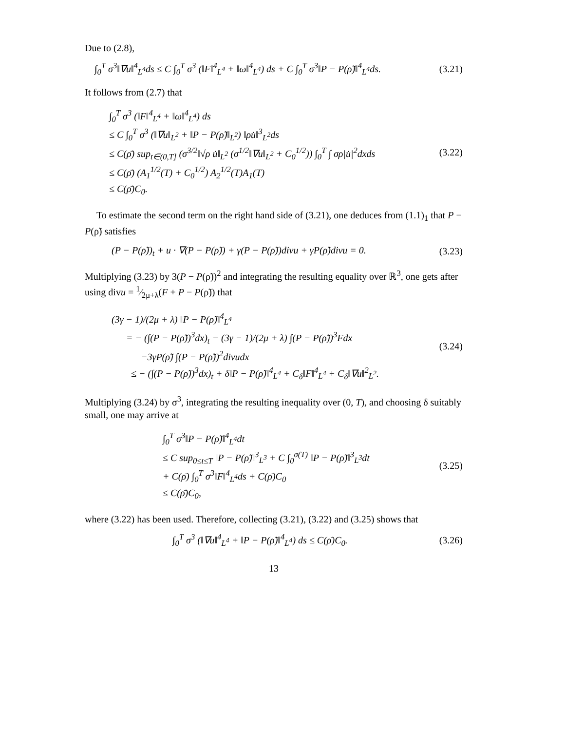Due to (2.8),
∫<sub>0</sub><sup>T</sup> σ<sup>3</sup>‖∇u‖<sup>4</sup><sub>L<sup>4</sup></sub>ds ≤ C ∫<sub>0</sub><sup>T</sup> σ<sup>3</sup> (‖F‖<sup>4</sup><sub>L<sup>4</sup></sub> + ‖ω‖<sup>4</sup><sub>L<sup>4</sup></sub>) ds + C ∫<sub>0</sub><sup>T</sup> σ<sup>3</sup>‖P − P(ρ̃)‖<sup>4</sup><sub>L<sup>4</sup></sub>ds.
(3.21)
It follows from (2.7) that
∫<sub>0</sub><sup>T</sup> σ<sup>3</sup> (‖F‖<sup>4</sup><sub>L<sup>4</sup></sub> + ‖ω‖<sup>4</sup><sub>L<sup>4</sup></sub>) ds
≤ C ∫<sub>0</sub><sup>T</sup> σ<sup>3</sup> (‖∇u‖<sub>L<sup>2</sup></sub> + ‖P − P(ρ̃)‖<sub>L<sup>2</sup></sub>) ‖ρu̇‖<sup>3</sup><sub>L<sup>2</sup></sub>ds
≤ C(ρ̄) sup<sub>t∈(0,T]</sub> (σ<sup>3/2</sup>‖√ρ u̇‖<sub>L<sup>2</sup></sub> (σ<sup>1/2</sup>‖∇u‖<sub>L<sup>2</sup></sub> + C<sub>0</sub><sup>1/2</sup>)) ∫<sub>0</sub><sup>T</sup> ∫ σρ|u̇|<sup>2</sup>dxds
≤ C(ρ̄) (A<sub>1</sub><sup>1/2</sup>(T) + C<sub>0</sub><sup>1/2</sup>) A<sub>2</sub><sup>1/2</sup>(T)A<sub>1</sub>(T)
≤ C(ρ̄)C<sub>0</sub>.
(3.22)
To estimate the second term on the right hand side of (3.21), one deduces from (1.1)<sub>1</sub> that P − P(ρ̃) satisfies
(P − P(ρ̃))<sub>t</sub> + u · ∇(P − P(ρ̃)) + γ(P − P(ρ̃))divu + γP(ρ̃)divu = 0.
(3.23)
Multiplying (3.23) by 3(P − P(ρ̃))<sup>2</sup> and integrating the resulting equality over ℝ<sup>3</sup>, one gets after using divu = 1⁄2μ+λ(F + P − P(ρ̃)) that
(3γ − 1)/(2μ + λ) ‖P − P(ρ̃)‖<sup>4</sup><sub>L<sup>4</sup></sub>
= − (∫(P − P(ρ̃))<sup>3</sup>dx)<sub>t</sub> − (3γ − 1)/(2μ + λ) ∫(P − P(ρ̃))<sup>3</sup>Fdx
−3γP(ρ̃) ∫(P − P(ρ̃))<sup>2</sup>divudx
≤ − (∫(P − P(ρ̃))<sup>3</sup>dx)<sub>t</sub> + δ‖P − P(ρ̃)‖<sup>4</sup><sub>L<sup>4</sup></sub> + C<sub>δ</sub>‖F‖<sup>4</sup><sub>L<sup>4</sup></sub> + C<sub>δ</sub>‖∇u‖<sup>2</sup><sub>L<sup>2</sup></sub>.
(3.24)
Multiplying (3.24) by σ<sup>3</sup>, integrating the resulting inequality over (0, T), and choosing δ suitably small, one may arrive at
∫<sub>0</sub><sup>T</sup> σ<sup>3</sup>‖P − P(ρ̃)‖<sup>4</sup><sub>L<sup>4</sup></sub>dt
≤ C sup<sub>0≤t≤T</sub> ‖P − P(ρ̃)‖<sup>3</sup><sub>L<sup>3</sup></sub> + C ∫<sub>0</sub><sup>σ(T)</sup> ‖P − P(ρ̃)‖<sup>3</sup><sub>L<sup>3</sup></sub>dt
+ C(ρ̄) ∫<sub>0</sub><sup>T</sup> σ<sup>3</sup>‖F‖<sup>4</sup><sub>L<sup>4</sup></sub>ds + C(ρ̄)C<sub>0</sub>
≤ C(ρ̄)C<sub>0</sub>,
(3.25)
where (3.22) has been used. Therefore, collecting (3.21), (3.22) and (3.25) shows that
∫<sub>0</sub><sup>T</sup> σ<sup>3</sup> (‖∇u‖<sup>4</sup><sub>L<sup>4</sup></sub> + ‖P − P(ρ̃)‖<sup>4</sup><sub>L<sup>4</sup></sub>) ds ≤ C(ρ̄)C<sub>0</sub>.
(3.26)
13